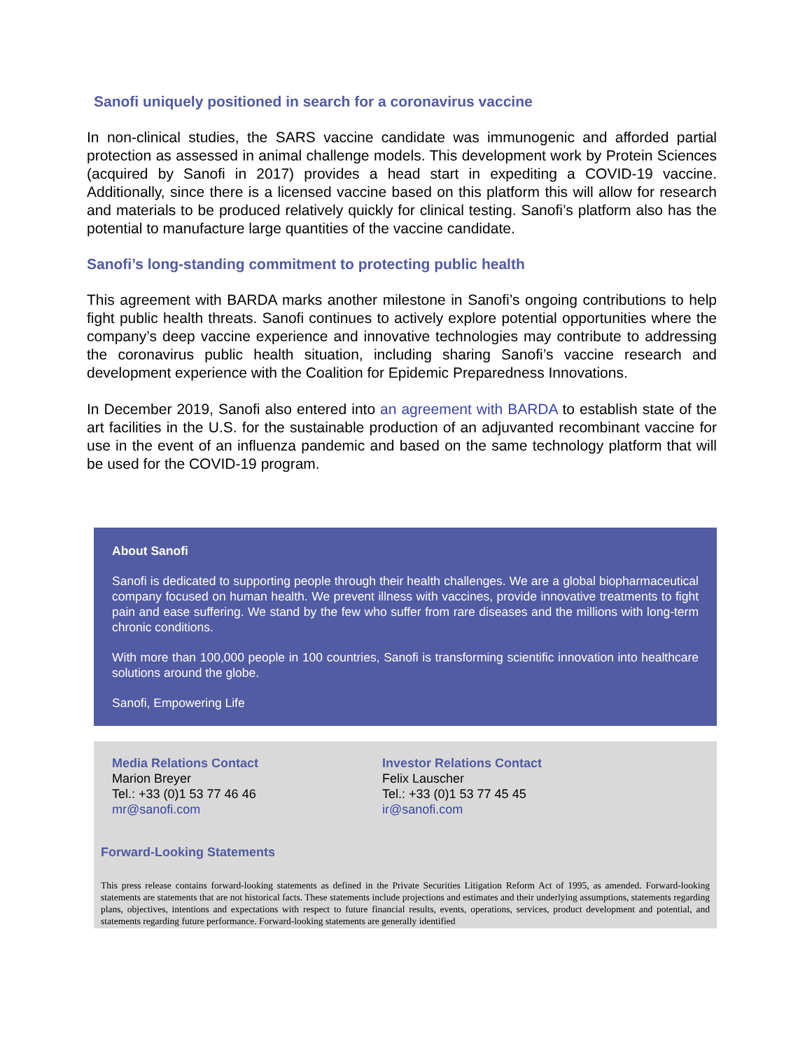Sanofi uniquely positioned in search for a coronavirus vaccine
In non-clinical studies, the SARS vaccine candidate was immunogenic and afforded partial protection as assessed in animal challenge models. This development work by Protein Sciences (acquired by Sanofi in 2017) provides a head start in expediting a COVID-19 vaccine. Additionally, since there is a licensed vaccine based on this platform this will allow for research and materials to be produced relatively quickly for clinical testing. Sanofi’s platform also has the potential to manufacture large quantities of the vaccine candidate.
Sanofi’s long-standing commitment to protecting public health
This agreement with BARDA marks another milestone in Sanofi’s ongoing contributions to help fight public health threats. Sanofi continues to actively explore potential opportunities where the company’s deep vaccine experience and innovative technologies may contribute to addressing the coronavirus public health situation, including sharing Sanofi’s vaccine research and development experience with the Coalition for Epidemic Preparedness Innovations.
In December 2019, Sanofi also entered into an agreement with BARDA to establish state of the art facilities in the U.S. for the sustainable production of an adjuvanted recombinant vaccine for use in the event of an influenza pandemic and based on the same technology platform that will be used for the COVID-19 program.
About Sanofi
Sanofi is dedicated to supporting people through their health challenges. We are a global biopharmaceutical company focused on human health. We prevent illness with vaccines, provide innovative treatments to fight pain and ease suffering. We stand by the few who suffer from rare diseases and the millions with long-term chronic conditions.
With more than 100,000 people in 100 countries, Sanofi is transforming scientific innovation into healthcare solutions around the globe.
Sanofi, Empowering Life
Media Relations Contact
Marion Breyer
Tel.: +33 (0)1 53 77 46 46
mr@sanofi.com
Investor Relations Contact
Felix Lauscher
Tel.: +33 (0)1 53 77 45 45
ir@sanofi.com
Forward-Looking Statements
This press release contains forward-looking statements as defined in the Private Securities Litigation Reform Act of 1995, as amended. Forward-looking statements are statements that are not historical facts. These statements include projections and estimates and their underlying assumptions, statements regarding plans, objectives, intentions and expectations with respect to future financial results, events, operations, services, product development and potential, and statements regarding future performance. Forward-looking statements are generally identified